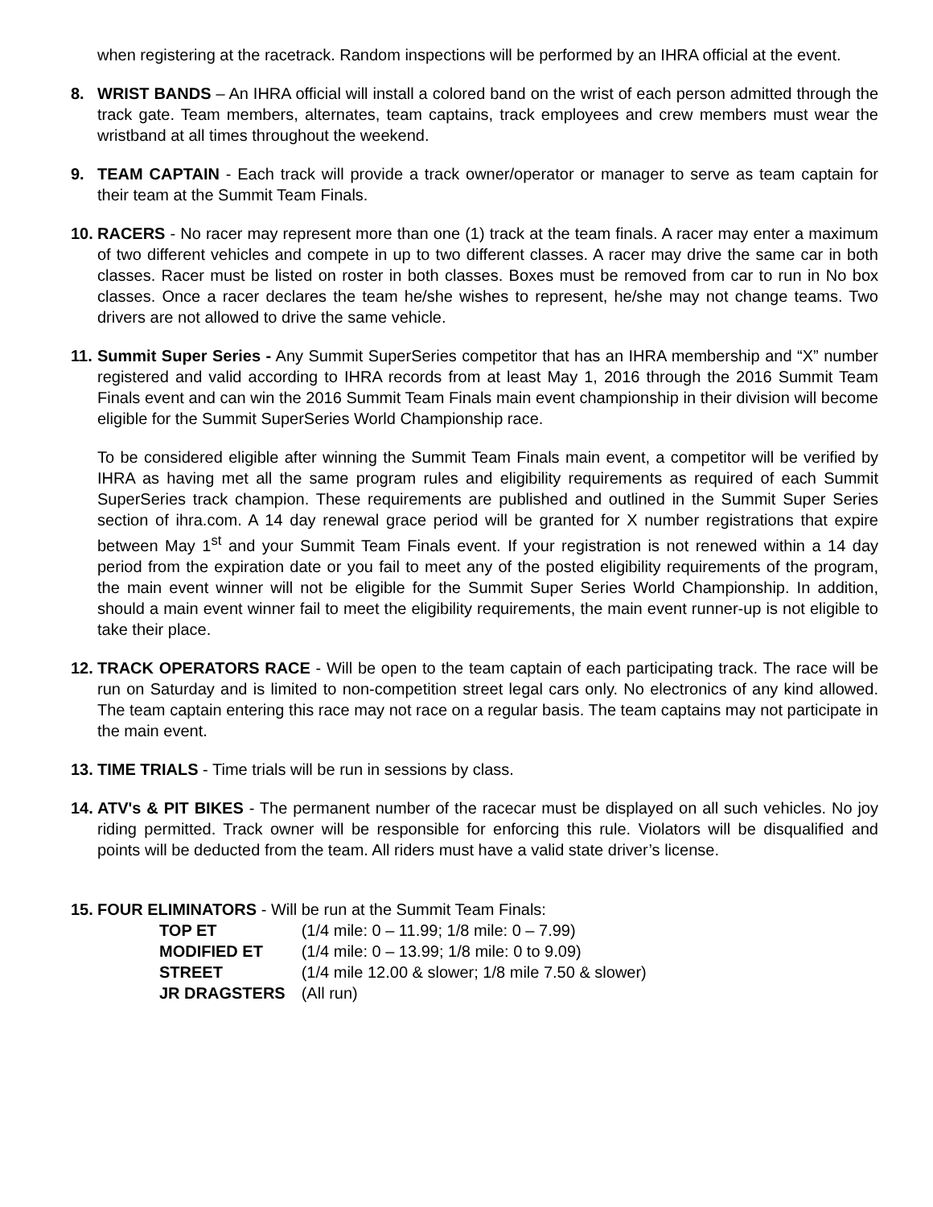when registering at the racetrack. Random inspections will be performed by an IHRA official at the event.
8. WRIST BANDS – An IHRA official will install a colored band on the wrist of each person admitted through the track gate. Team members, alternates, team captains, track employees and crew members must wear the wristband at all times throughout the weekend.
9. TEAM CAPTAIN - Each track will provide a track owner/operator or manager to serve as team captain for their team at the Summit Team Finals.
10.
RACERS - No racer may represent more than one (1) track at the team finals. A racer may enter a maximum of two different vehicles and compete in up to two different classes. A racer may drive the same car in both classes. Racer must be listed on roster in both classes. Boxes must be removed from car to run in No box classes. Once a racer declares the team he/she wishes to represent, he/she may not change teams. Two drivers are not allowed to drive the same vehicle.
11.
Summit Super Series - Any Summit SuperSeries competitor that has an IHRA membership and “X” number registered and valid according to IHRA records from at least May 1, 2016 through the 2016 Summit Team Finals event and can win the 2016 Summit Team Finals main event championship in their division will become eligible for the Summit SuperSeries World Championship race.
To be considered eligible after winning the Summit Team Finals main event, a competitor will be verified by IHRA as having met all the same program rules and eligibility requirements as required of each Summit SuperSeries track champion. These requirements are published and outlined in the Summit Super Series section of ihra.com. A 14 day renewal grace period will be granted for X number registrations that expire between May 1<sup>st</sup> and your Summit Team Finals event. If your registration is not renewed within a 14 day period from the expiration date or you fail to meet any of the posted eligibility requirements of the program, the main event winner will not be eligible for the Summit Super Series World Championship. In addition, should a main event winner fail to meet the eligibility requirements, the main event runner-up is not eligible to take their place.
12.
TRACK OPERATORS RACE - Will be open to the team captain of each participating track. The race will be run on Saturday and is limited to non-competition street legal cars only. No electronics of any kind allowed. The team captain entering this race may not race on a regular basis. The team captains may not participate in the main event.
13.
TIME TRIALS - Time trials will be run in sessions by class.
14.
ATV's & PIT BIKES - The permanent number of the racecar must be displayed on all such vehicles. No joy riding permitted. Track owner will be responsible for enforcing this rule. Violators will be disqualified and points will be deducted from the team. All riders must have a valid state driver’s license.
15.
FOUR ELIMINATORS - Will be run at the Summit Team Finals:
| TOP ET | (1/4 mile: 0 – 11.99; 1/8 mile: 0 – 7.99) |
| MODIFIED ET | (1/4 mile: 0 – 13.99; 1/8 mile: 0 to 9.09) |
| STREET | (1/4 mile 12.00 & slower; 1/8 mile 7.50 & slower) |
| JR DRAGSTERS | (All run) |